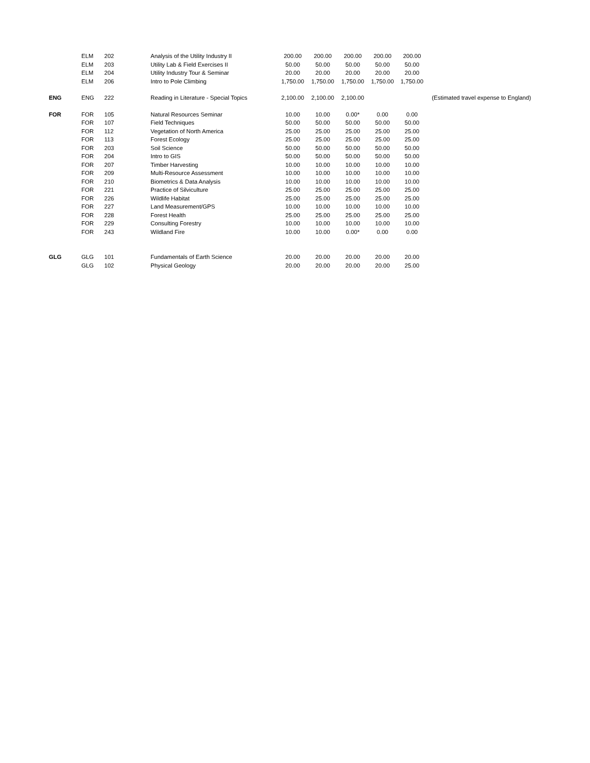| | ELM | 202 | Analysis of the Utility Industry II | 200.00 | 200.00 | 200.00 | 200.00 | 200.00 | |
| | ELM | 203 | Utility Lab & Field Exercises II | 50.00 | 50.00 | 50.00 | 50.00 | 50.00 | |
| | ELM | 204 | Utility Industry Tour & Seminar | 20.00 | 20.00 | 20.00 | 20.00 | 20.00 | |
| | ELM | 206 | Intro to Pole Climbing | 1,750.00 | 1,750.00 | 1,750.00 | 1,750.00 | 1,750.00 | |
| ENG | ENG | 222 | Reading in Literature - Special Topics | 2,100.00 | 2,100.00 | 2,100.00 | | | (Estimated travel expense to England) |
| FOR | FOR | 105 | Natural Resources Seminar | 10.00 | 10.00 | 0.00* | 0.00 | 0.00 | |
| | FOR | 107 | Field Techniques | 50.00 | 50.00 | 50.00 | 50.00 | 50.00 | |
| | FOR | 112 | Vegetation of North America | 25.00 | 25.00 | 25.00 | 25.00 | 25.00 | |
| | FOR | 113 | Forest Ecology | 25.00 | 25.00 | 25.00 | 25.00 | 25.00 | |
| | FOR | 203 | Soil Science | 50.00 | 50.00 | 50.00 | 50.00 | 50.00 | |
| | FOR | 204 | Intro to GIS | 50.00 | 50.00 | 50.00 | 50.00 | 50.00 | |
| | FOR | 207 | Timber Harvesting | 10.00 | 10.00 | 10.00 | 10.00 | 10.00 | |
| | FOR | 209 | Multi-Resource Assessment | 10.00 | 10.00 | 10.00 | 10.00 | 10.00 | |
| | FOR | 210 | Biometrics & Data Analysis | 10.00 | 10.00 | 10.00 | 10.00 | 10.00 | |
| | FOR | 221 | Practice of Silviculture | 25.00 | 25.00 | 25.00 | 25.00 | 25.00 | |
| | FOR | 226 | Wildlife Habitat | 25.00 | 25.00 | 25.00 | 25.00 | 25.00 | |
| | FOR | 227 | Land Measurement/GPS | 10.00 | 10.00 | 10.00 | 10.00 | 10.00 | |
| | FOR | 228 | Forest Health | 25.00 | 25.00 | 25.00 | 25.00 | 25.00 | |
| | FOR | 229 | Consulting Forestry | 10.00 | 10.00 | 10.00 | 10.00 | 10.00 | |
| | FOR | 243 | Wildland Fire | 10.00 | 10.00 | 0.00* | 0.00 | 0.00 | |
| GLG | GLG | 101 | Fundamentals of Earth Science | 20.00 | 20.00 | 20.00 | 20.00 | 20.00 | |
| | GLG | 102 | Physical Geology | 20.00 | 20.00 | 20.00 | 20.00 | 25.00 | |